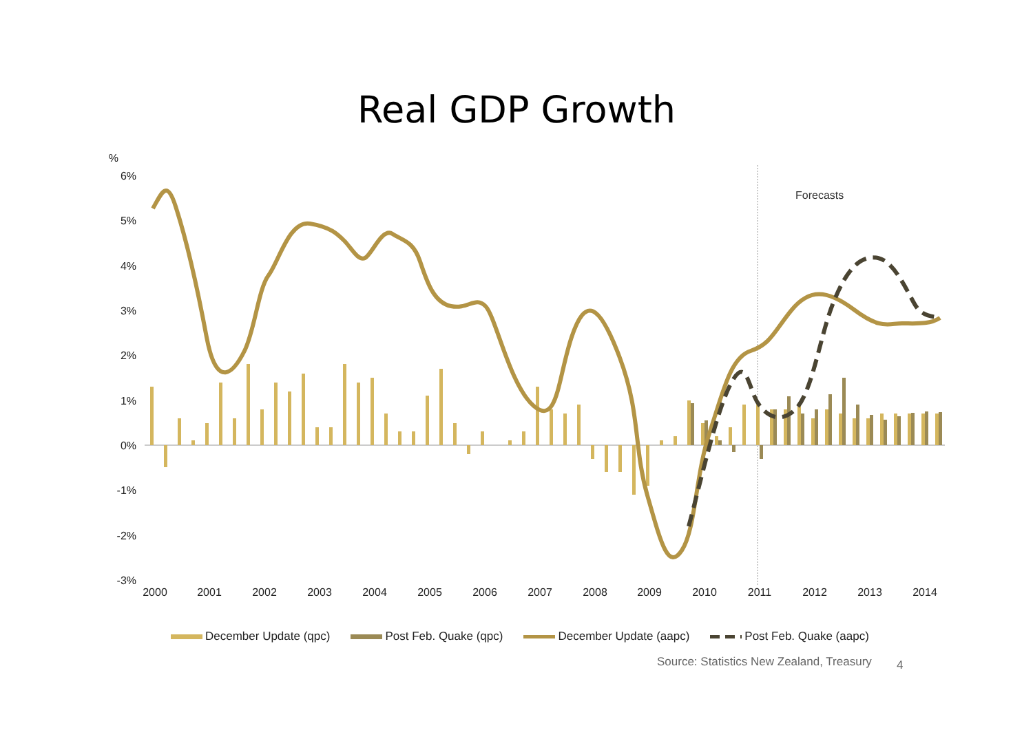Real GDP Growth
%
6%
5%
4%
3%
2%
1%
0%
-1%
-2%
-3%
2000
2001
2002
2003
2004
2005
2006
2007
2008
2009
2010
2011
2012
2013
2014
Forecasts
December Update (qpc) Post Feb. Quake (qpc) December Update (aapc) Post Feb. Quake (aapc)
Source: Statistics New Zealand, Treasury
4